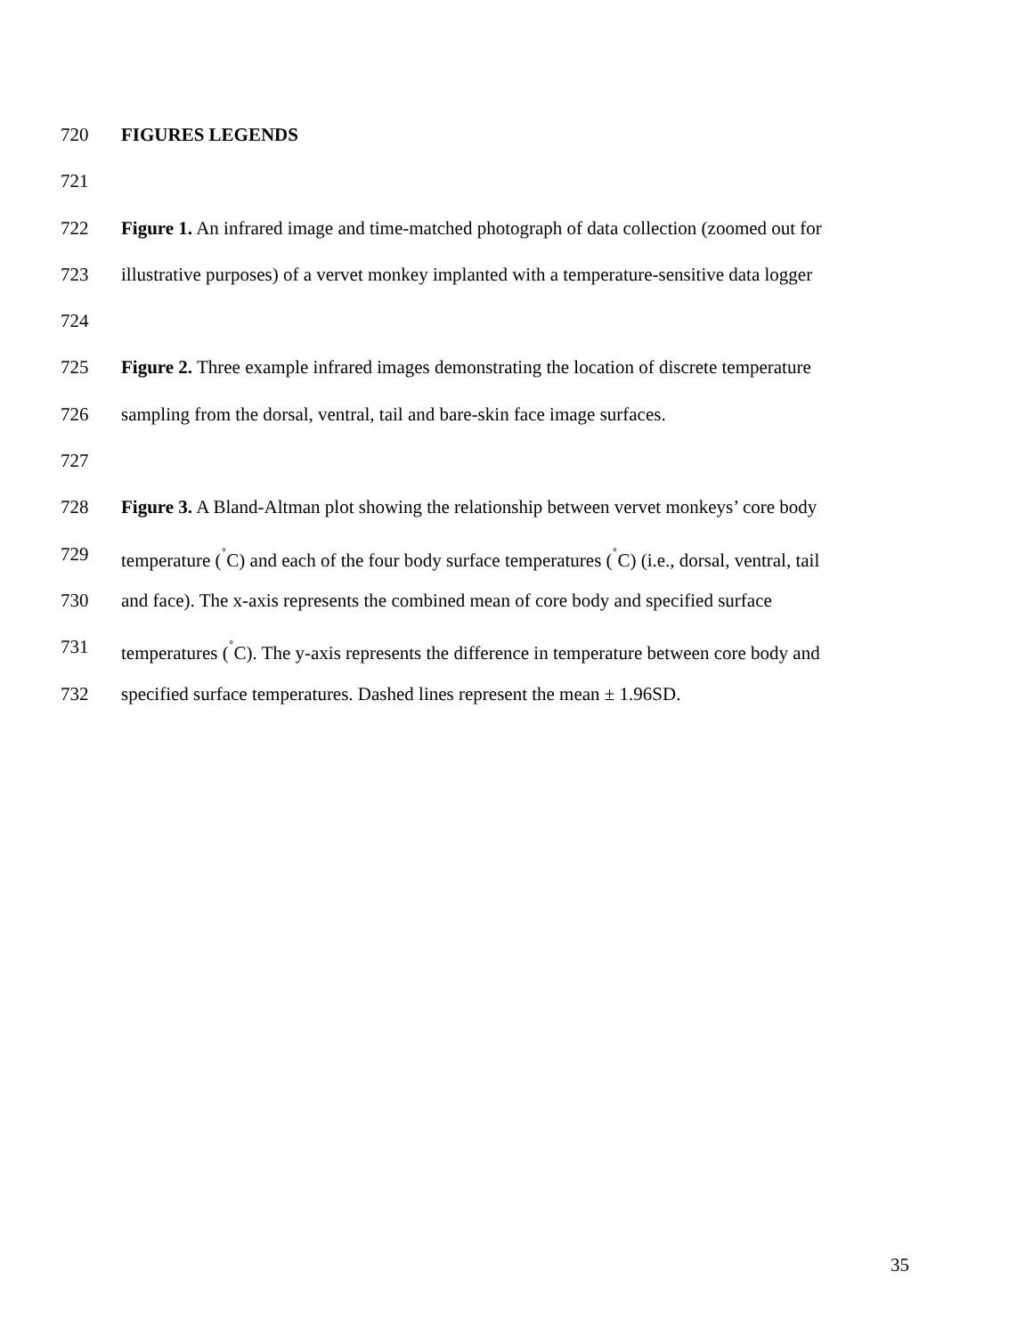720 FIGURES LEGENDS
721
722 Figure 1. An infrared image and time-matched photograph of data collection (zoomed out for
723 illustrative purposes) of a vervet monkey implanted with a temperature-sensitive data logger
724
725 Figure 2. Three example infrared images demonstrating the location of discrete temperature
726 sampling from the dorsal, ventral, tail and bare-skin face image surfaces.
727
728 Figure 3. A Bland-Altman plot showing the relationship between vervet monkeys’ core body
729 temperature (<sup>˚</sup>C) and each of the four body surface temperatures (<sup>˚</sup>C) (i.e., dorsal, ventral, tail
730 and face). The x-axis represents the combined mean of core body and specified surface
731 temperatures (<sup>˚</sup>C). The y-axis represents the difference in temperature between core body and
732 specified surface temperatures. Dashed lines represent the mean ± 1.96SD.
35